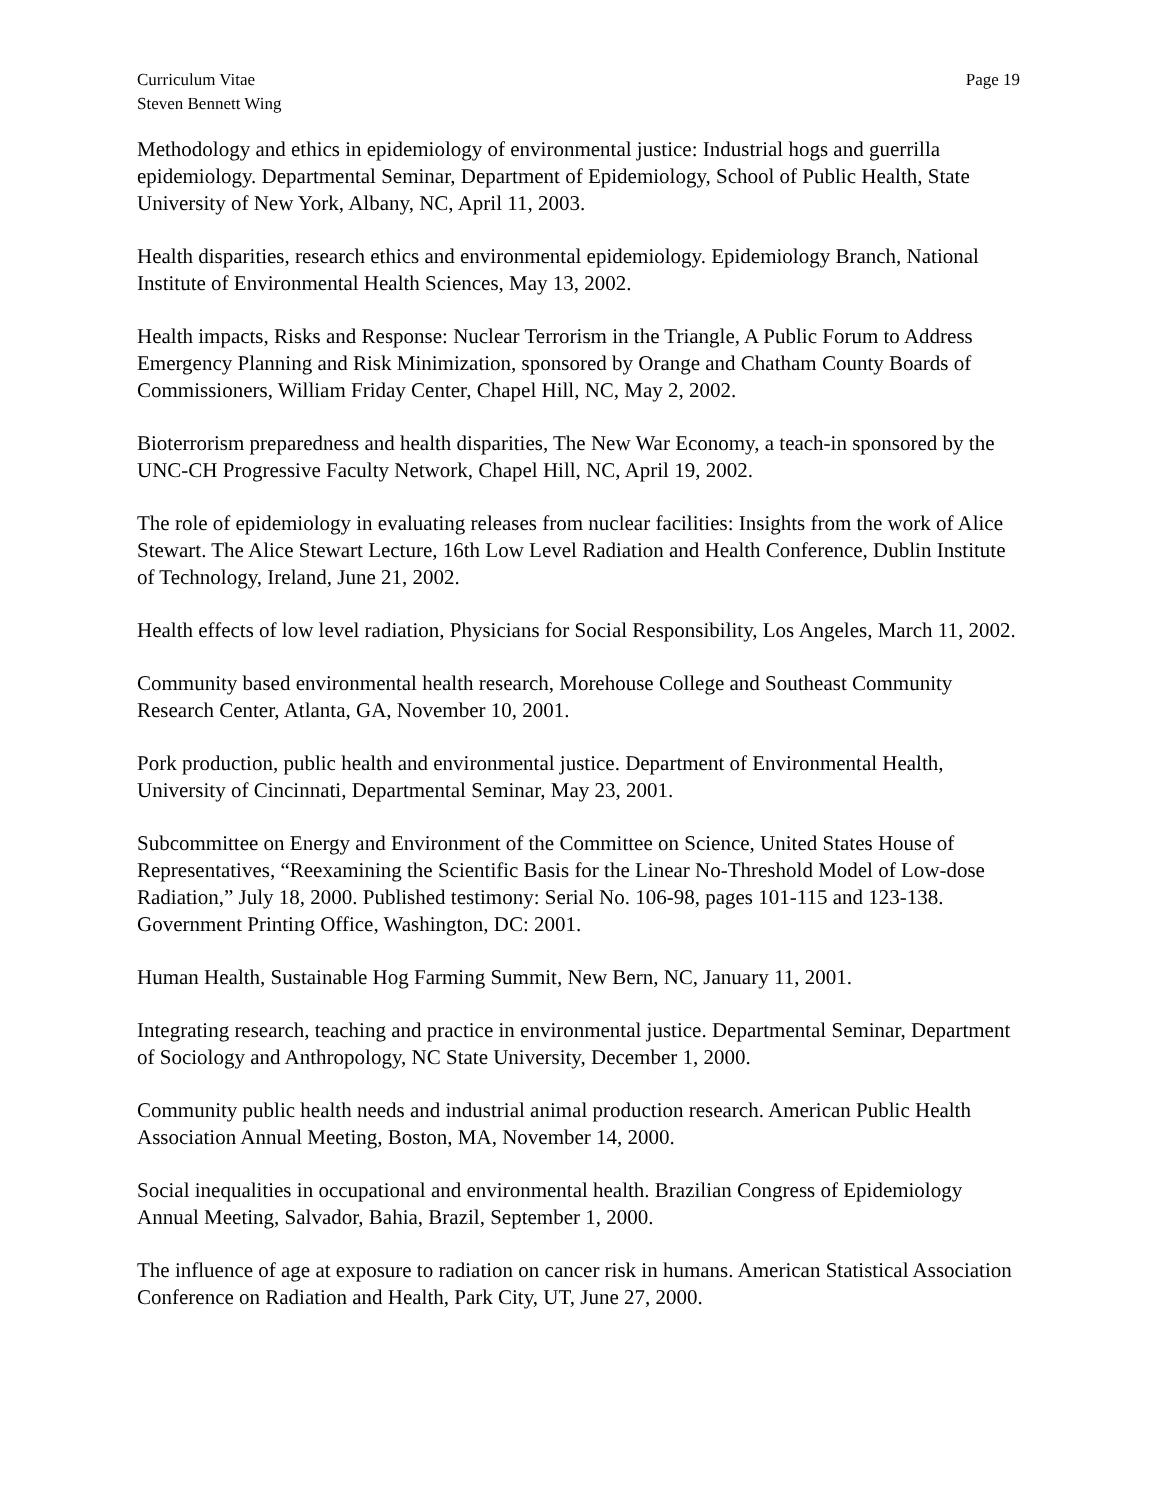Curriculum Vitae
Steven Bennett Wing
Page 19
Methodology and ethics in epidemiology of environmental justice: Industrial hogs and guerrilla epidemiology. Departmental Seminar, Department of Epidemiology, School of Public Health, State University of New York, Albany, NC, April 11, 2003.
Health disparities, research ethics and environmental epidemiology. Epidemiology Branch, National Institute of Environmental Health Sciences, May 13, 2002.
Health impacts, Risks and Response: Nuclear Terrorism in the Triangle, A Public Forum to Address Emergency Planning and Risk Minimization, sponsored by Orange and Chatham County Boards of Commissioners, William Friday Center, Chapel Hill, NC, May 2, 2002.
Bioterrorism preparedness and health disparities, The New War Economy, a teach-in sponsored by the UNC-CH Progressive Faculty Network, Chapel Hill, NC, April 19, 2002.
The role of epidemiology in evaluating releases from nuclear facilities: Insights from the work of Alice Stewart. The Alice Stewart Lecture, 16th Low Level Radiation and Health Conference, Dublin Institute of Technology, Ireland, June 21, 2002.
Health effects of low level radiation, Physicians for Social Responsibility, Los Angeles, March 11, 2002.
Community based environmental health research, Morehouse College and Southeast Community Research Center, Atlanta, GA, November 10, 2001.
Pork production, public health and environmental justice. Department of Environmental Health, University of Cincinnati, Departmental Seminar, May 23, 2001.
Subcommittee on Energy and Environment of the Committee on Science, United States House of Representatives, “Reexamining the Scientific Basis for the Linear No-Threshold Model of Low-dose Radiation,” July 18, 2000. Published testimony: Serial No. 106-98, pages 101-115 and 123-138. Government Printing Office, Washington, DC: 2001.
Human Health, Sustainable Hog Farming Summit, New Bern, NC, January 11, 2001.
Integrating research, teaching and practice in environmental justice. Departmental Seminar, Department of Sociology and Anthropology, NC State University, December 1, 2000.
Community public health needs and industrial animal production research. American Public Health Association Annual Meeting, Boston, MA, November 14, 2000.
Social inequalities in occupational and environmental health. Brazilian Congress of Epidemiology Annual Meeting, Salvador, Bahia, Brazil, September 1, 2000.
The influence of age at exposure to radiation on cancer risk in humans. American Statistical Association Conference on Radiation and Health, Park City, UT, June 27, 2000.